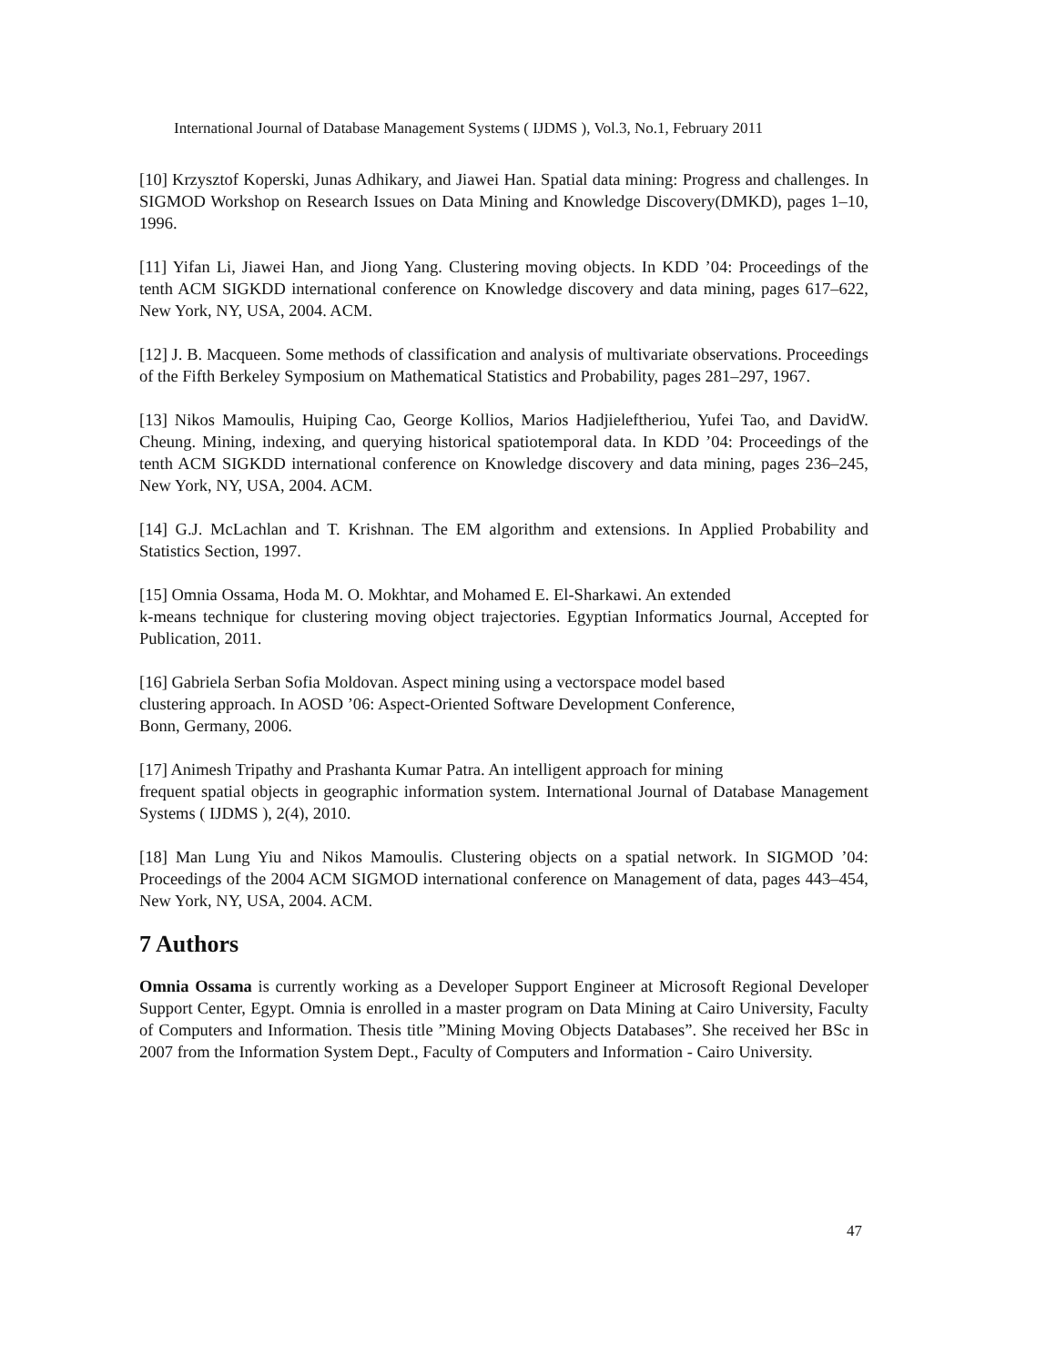International Journal of Database Management Systems ( IJDMS ), Vol.3, No.1, February 2011
[10] Krzysztof Koperski, Junas Adhikary, and Jiawei Han. Spatial data mining: Progress and challenges. In SIGMOD Workshop on Research Issues on Data Mining and Knowledge Discovery(DMKD), pages 1–10, 1996.
[11] Yifan Li, Jiawei Han, and Jiong Yang. Clustering moving objects. In KDD ’04: Proceedings of the tenth ACM SIGKDD international conference on Knowledge discovery and data mining, pages 617–622, New York, NY, USA, 2004. ACM.
[12] J. B. Macqueen. Some methods of classification and analysis of multivariate observations. Proceedings of the Fifth Berkeley Symposium on Mathematical Statistics and Probability, pages 281–297, 1967.
[13] Nikos Mamoulis, Huiping Cao, George Kollios, Marios Hadjieleftheriou, Yufei Tao, and DavidW. Cheung. Mining, indexing, and querying historical spatiotemporal data. In KDD ’04: Proceedings of the tenth ACM SIGKDD international conference on Knowledge discovery and data mining, pages 236–245, New York, NY, USA, 2004. ACM.
[14] G.J. McLachlan and T. Krishnan. The EM algorithm and extensions. In Applied Probability and Statistics Section, 1997.
[15] Omnia Ossama, Hoda M. O. Mokhtar, and Mohamed E. El-Sharkawi. An extended
k-means technique for clustering moving object trajectories. Egyptian Informatics Journal, Accepted for Publication, 2011.
[16] Gabriela Serban Sofia Moldovan. Aspect mining using a vectorspace model based
clustering approach. In AOSD ’06: Aspect-Oriented Software Development Conference,
Bonn, Germany, 2006.
[17] Animesh Tripathy and Prashanta Kumar Patra. An intelligent approach for mining
frequent spatial objects in geographic information system. International Journal of Database Management Systems ( IJDMS ), 2(4), 2010.
[18] Man Lung Yiu and Nikos Mamoulis. Clustering objects on a spatial network. In SIGMOD ’04: Proceedings of the 2004 ACM SIGMOD international conference on Management of data, pages 443–454, New York, NY, USA, 2004. ACM.
7 Authors
Omnia Ossama is currently working as a Developer Support Engineer at Microsoft Regional Developer Support Center, Egypt. Omnia is enrolled in a master program on Data Mining at Cairo University, Faculty of Computers and Information. Thesis title ”Mining Moving Objects Databases”. She received her BSc in 2007 from the Information System Dept., Faculty of Computers and Information - Cairo University.
47